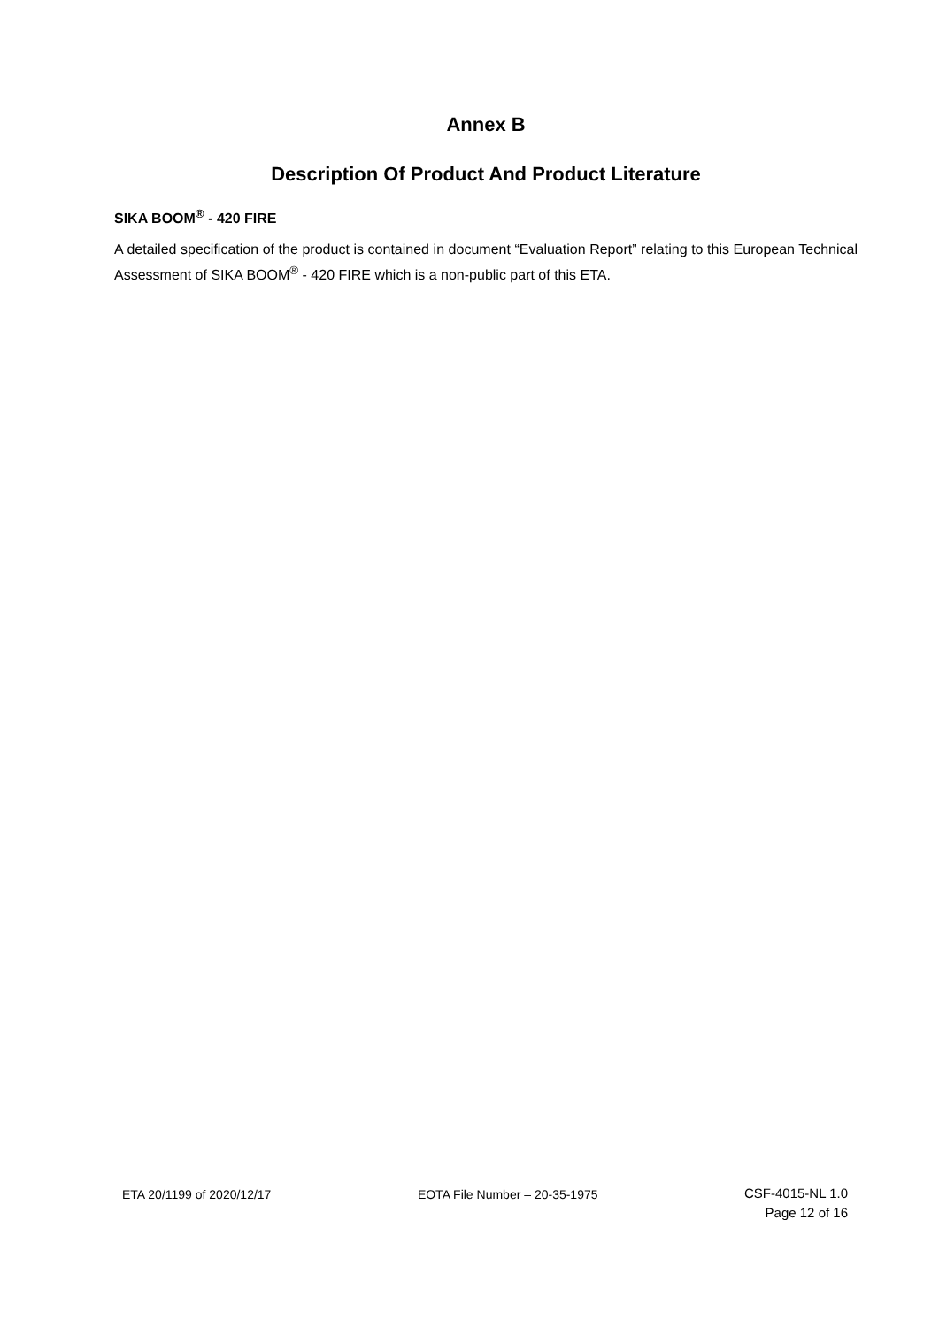Annex B
Description Of Product And Product Literature
SIKA BOOM<sup>®</sup> - 420 FIRE
A detailed specification of the product is contained in document “Evaluation Report” relating to this European Technical Assessment of SIKA BOOM<sup>®</sup> - 420 FIRE which is a non-public part of this ETA.
ETA 20/1199 of 2020/12/17 EOTA File Number – 20-35-1975
CSF-4015-NL 1.0
Page 12 of 16